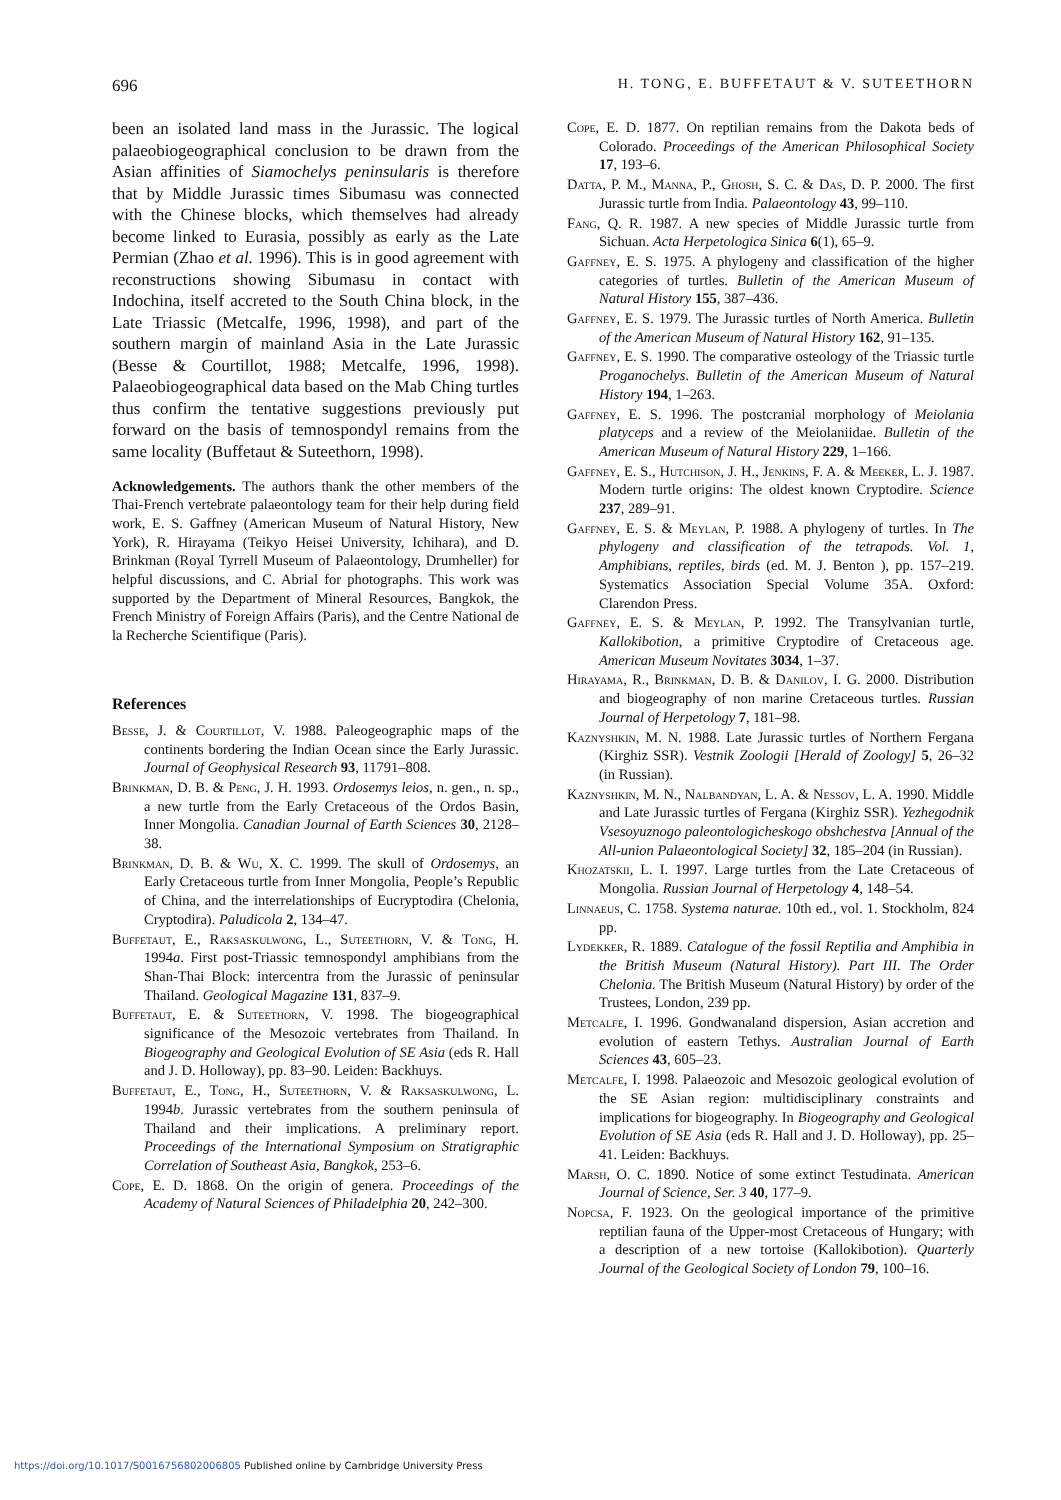696 H. TONG, E. BUFFETAUT & V. SUTEETHORN
been an isolated land mass in the Jurassic. The logical palaeobiogeographical conclusion to be drawn from the Asian affinities of Siamochelys peninsularis is therefore that by Middle Jurassic times Sibumasu was connected with the Chinese blocks, which themselves had already become linked to Eurasia, possibly as early as the Late Permian (Zhao et al. 1996). This is in good agreement with reconstructions showing Sibumasu in contact with Indochina, itself accreted to the South China block, in the Late Triassic (Metcalfe, 1996, 1998), and part of the southern margin of mainland Asia in the Late Jurassic (Besse & Courtillot, 1988; Metcalfe, 1996, 1998). Palaeobiogeographical data based on the Mab Ching turtles thus confirm the tentative suggestions previously put forward on the basis of temnospondyl remains from the same locality (Buffetaut & Suteethorn, 1998).
Acknowledgements. The authors thank the other members of the Thai-French vertebrate palaeontology team for their help during field work, E. S. Gaffney (American Museum of Natural History, New York), R. Hirayama (Teikyo Heisei University, Ichihara), and D. Brinkman (Royal Tyrrell Museum of Palaeontology, Drumheller) for helpful discussions, and C. Abrial for photographs. This work was supported by the Department of Mineral Resources, Bangkok, the French Ministry of Foreign Affairs (Paris), and the Centre National de la Recherche Scientifique (Paris).
References
Besse, J. & Courtillot, V. 1988. Paleogeographic maps of the continents bordering the Indian Ocean since the Early Jurassic. Journal of Geophysical Research 93, 11791–808.
Brinkman, D. B. & Peng, J. H. 1993. Ordosemys leios, n. gen., n. sp., a new turtle from the Early Cretaceous of the Ordos Basin, Inner Mongolia. Canadian Journal of Earth Sciences 30, 2128–38.
Brinkman, D. B. & Wu, X. C. 1999. The skull of Ordosemys, an Early Cretaceous turtle from Inner Mongolia, People’s Republic of China, and the interrelationships of Eucryptodira (Chelonia, Cryptodira). Paludicola 2, 134–47.
Buffetaut, E., Raksaskulwong, L., Suteethorn, V. & Tong, H. 1994a. First post-Triassic temnospondyl amphibians from the Shan-Thai Block: intercentra from the Jurassic of peninsular Thailand. Geological Magazine 131, 837–9.
Buffetaut, E. & Suteethorn, V. 1998. The biogeographical significance of the Mesozoic vertebrates from Thailand. In Biogeography and Geological Evolution of SE Asia (eds R. Hall and J. D. Holloway), pp. 83–90. Leiden: Backhuys.
Buffetaut, E., Tong, H., Suteethorn, V. & Raksaskulwong, L. 1994b. Jurassic vertebrates from the southern peninsula of Thailand and their implications. A preliminary report. Proceedings of the International Symposium on Stratigraphic Correlation of Southeast Asia, Bangkok, 253–6.
Cope, E. D. 1868. On the origin of genera. Proceedings of the Academy of Natural Sciences of Philadelphia 20, 242–300.
Cope, E. D. 1877. On reptilian remains from the Dakota beds of Colorado. Proceedings of the American Philosophical Society 17, 193–6.
Datta, P. M., Manna, P., Ghosh, S. C. & Das, D. P. 2000. The first Jurassic turtle from India. Palaeontology 43, 99–110.
Fang, Q. R. 1987. A new species of Middle Jurassic turtle from Sichuan. Acta Herpetologica Sinica 6(1), 65–9.
Gaffney, E. S. 1975. A phylogeny and classification of the higher categories of turtles. Bulletin of the American Museum of Natural History 155, 387–436.
Gaffney, E. S. 1979. The Jurassic turtles of North America. Bulletin of the American Museum of Natural History 162, 91–135.
Gaffney, E. S. 1990. The comparative osteology of the Triassic turtle Proganochelys. Bulletin of the American Museum of Natural History 194, 1–263.
Gaffney, E. S. 1996. The postcranial morphology of Meiolania platyceps and a review of the Meiolaniidae. Bulletin of the American Museum of Natural History 229, 1–166.
Gaffney, E. S., Hutchison, J. H., Jenkins, F. A. & Meeker, L. J. 1987. Modern turtle origins: The oldest known Cryptodire. Science 237, 289–91.
Gaffney, E. S. & Meylan, P. 1988. A phylogeny of turtles. In The phylogeny and classification of the tetrapods. Vol. 1, Amphibians, reptiles, birds (ed. M. J. Benton ), pp. 157–219. Systematics Association Special Volume 35A. Oxford: Clarendon Press.
Gaffney, E. S. & Meylan, P. 1992. The Transylvanian turtle, Kallokibotion, a primitive Cryptodire of Cretaceous age. American Museum Novitates 3034, 1–37.
Hirayama, R., Brinkman, D. B. & Danilov, I. G. 2000. Distribution and biogeography of non marine Cretaceous turtles. Russian Journal of Herpetology 7, 181–98.
Kaznyshkin, M. N. 1988. Late Jurassic turtles of Northern Fergana (Kirghiz SSR). Vestnik Zoologii [Herald of Zoology] 5, 26–32 (in Russian).
Kaznyshkin, M. N., Nalbandyan, L. A. & Nessov, L. A. 1990. Middle and Late Jurassic turtles of Fergana (Kirghiz SSR). Yezhegodnik Vsesoyuznogo paleontologicheskogo obshchestva [Annual of the All-union Palaeontological Society] 32, 185–204 (in Russian).
Khozatskii, L. I. 1997. Large turtles from the Late Cretaceous of Mongolia. Russian Journal of Herpetology 4, 148–54.
Linnaeus, C. 1758. Systema naturae. 10th ed., vol. 1. Stockholm, 824 pp.
Lydekker, R. 1889. Catalogue of the fossil Reptilia and Amphibia in the British Museum (Natural History). Part III. The Order Chelonia. The British Museum (Natural History) by order of the Trustees, London, 239 pp.
Metcalfe, I. 1996. Gondwanaland dispersion, Asian accretion and evolution of eastern Tethys. Australian Journal of Earth Sciences 43, 605–23.
Metcalfe, I. 1998. Palaeozoic and Mesozoic geological evolution of the SE Asian region: multidisciplinary constraints and implications for biogeography. In Biogeography and Geological Evolution of SE Asia (eds R. Hall and J. D. Holloway), pp. 25–41. Leiden: Backhuys.
Marsh, O. C. 1890. Notice of some extinct Testudinata. American Journal of Science, Ser. 3 40, 177–9.
Nopcsa, F. 1923. On the geological importance of the primitive reptilian fauna of the Upper-most Cretaceous of Hungary; with a description of a new tortoise (Kallokibotion). Quarterly Journal of the Geological Society of London 79, 100–16.
https://doi.org/10.1017/S0016756802006805 Published online by Cambridge University Press